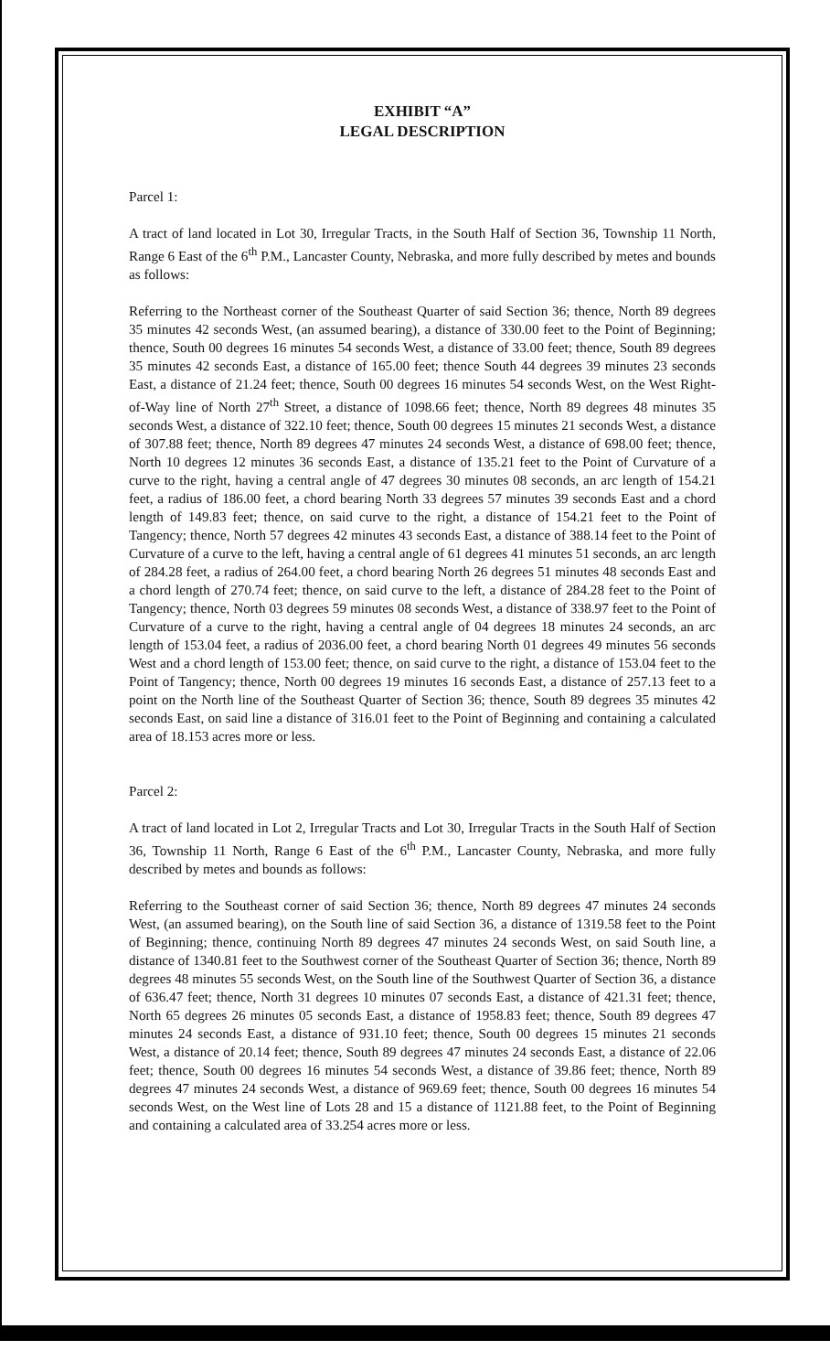EXHIBIT “A”
LEGAL DESCRIPTION
Parcel 1:
A tract of land located in Lot 30, Irregular Tracts, in the South Half of Section 36, Township 11 North, Range 6 East of the 6<sup>th</sup> P.M., Lancaster County, Nebraska, and more fully described by metes and bounds as follows:
Referring to the Northeast corner of the Southeast Quarter of said Section 36; thence, North 89 degrees 35 minutes 42 seconds West, (an assumed bearing), a distance of 330.00 feet to the Point of Beginning; thence, South 00 degrees 16 minutes 54 seconds West, a distance of 33.00 feet; thence, South 89 degrees 35 minutes 42 seconds East, a distance of 165.00 feet; thence South 44 degrees 39 minutes 23 seconds East, a distance of 21.24 feet; thence, South 00 degrees 16 minutes 54 seconds West, on the West Right-of-Way line of North 27<sup>th</sup> Street, a distance of 1098.66 feet; thence, North 89 degrees 48 minutes 35 seconds West, a distance of 322.10 feet; thence, South 00 degrees 15 minutes 21 seconds West, a distance of 307.88 feet; thence, North 89 degrees 47 minutes 24 seconds West, a distance of 698.00 feet; thence, North 10 degrees 12 minutes 36 seconds East, a distance of 135.21 feet to the Point of Curvature of a curve to the right, having a central angle of 47 degrees 30 minutes 08 seconds, an arc length of 154.21 feet, a radius of 186.00 feet, a chord bearing North 33 degrees 57 minutes 39 seconds East and a chord length of 149.83 feet; thence, on said curve to the right, a distance of 154.21 feet to the Point of Tangency; thence, North 57 degrees 42 minutes 43 seconds East, a distance of 388.14 feet to the Point of Curvature of a curve to the left, having a central angle of 61 degrees 41 minutes 51 seconds, an arc length of 284.28 feet, a radius of 264.00 feet, a chord bearing North 26 degrees 51 minutes 48 seconds East and a chord length of 270.74 feet; thence, on said curve to the left, a distance of 284.28 feet to the Point of Tangency; thence, North 03 degrees 59 minutes 08 seconds West, a distance of 338.97 feet to the Point of Curvature of a curve to the right, having a central angle of 04 degrees 18 minutes 24 seconds, an arc length of 153.04 feet, a radius of 2036.00 feet, a chord bearing North 01 degrees 49 minutes 56 seconds West and a chord length of 153.00 feet; thence, on said curve to the right, a distance of 153.04 feet to the Point of Tangency; thence, North 00 degrees 19 minutes 16 seconds East, a distance of 257.13 feet to a point on the North line of the Southeast Quarter of Section 36; thence, South 89 degrees 35 minutes 42 seconds East, on said line a distance of 316.01 feet to the Point of Beginning and containing a calculated area of 18.153 acres more or less.
Parcel 2:
A tract of land located in Lot 2, Irregular Tracts and Lot 30, Irregular Tracts in the South Half of Section 36, Township 11 North, Range 6 East of the 6<sup>th</sup> P.M., Lancaster County, Nebraska, and more fully described by metes and bounds as follows:
Referring to the Southeast corner of said Section 36; thence, North 89 degrees 47 minutes 24 seconds West, (an assumed bearing), on the South line of said Section 36, a distance of 1319.58 feet to the Point of Beginning; thence, continuing North 89 degrees 47 minutes 24 seconds West, on said South line, a distance of 1340.81 feet to the Southwest corner of the Southeast Quarter of Section 36; thence, North 89 degrees 48 minutes 55 seconds West, on the South line of the Southwest Quarter of Section 36, a distance of 636.47 feet; thence, North 31 degrees 10 minutes 07 seconds East, a distance of 421.31 feet; thence, North 65 degrees 26 minutes 05 seconds East, a distance of 1958.83 feet; thence, South 89 degrees 47 minutes 24 seconds East, a distance of 931.10 feet; thence, South 00 degrees 15 minutes 21 seconds West, a distance of 20.14 feet; thence, South 89 degrees 47 minutes 24 seconds East, a distance of 22.06 feet; thence, South 00 degrees 16 minutes 54 seconds West, a distance of 39.86 feet; thence, North 89 degrees 47 minutes 24 seconds West, a distance of 969.69 feet; thence, South 00 degrees 16 minutes 54 seconds West, on the West line of Lots 28 and 15 a distance of 1121.88 feet, to the Point of Beginning and containing a calculated area of 33.254 acres more or less.